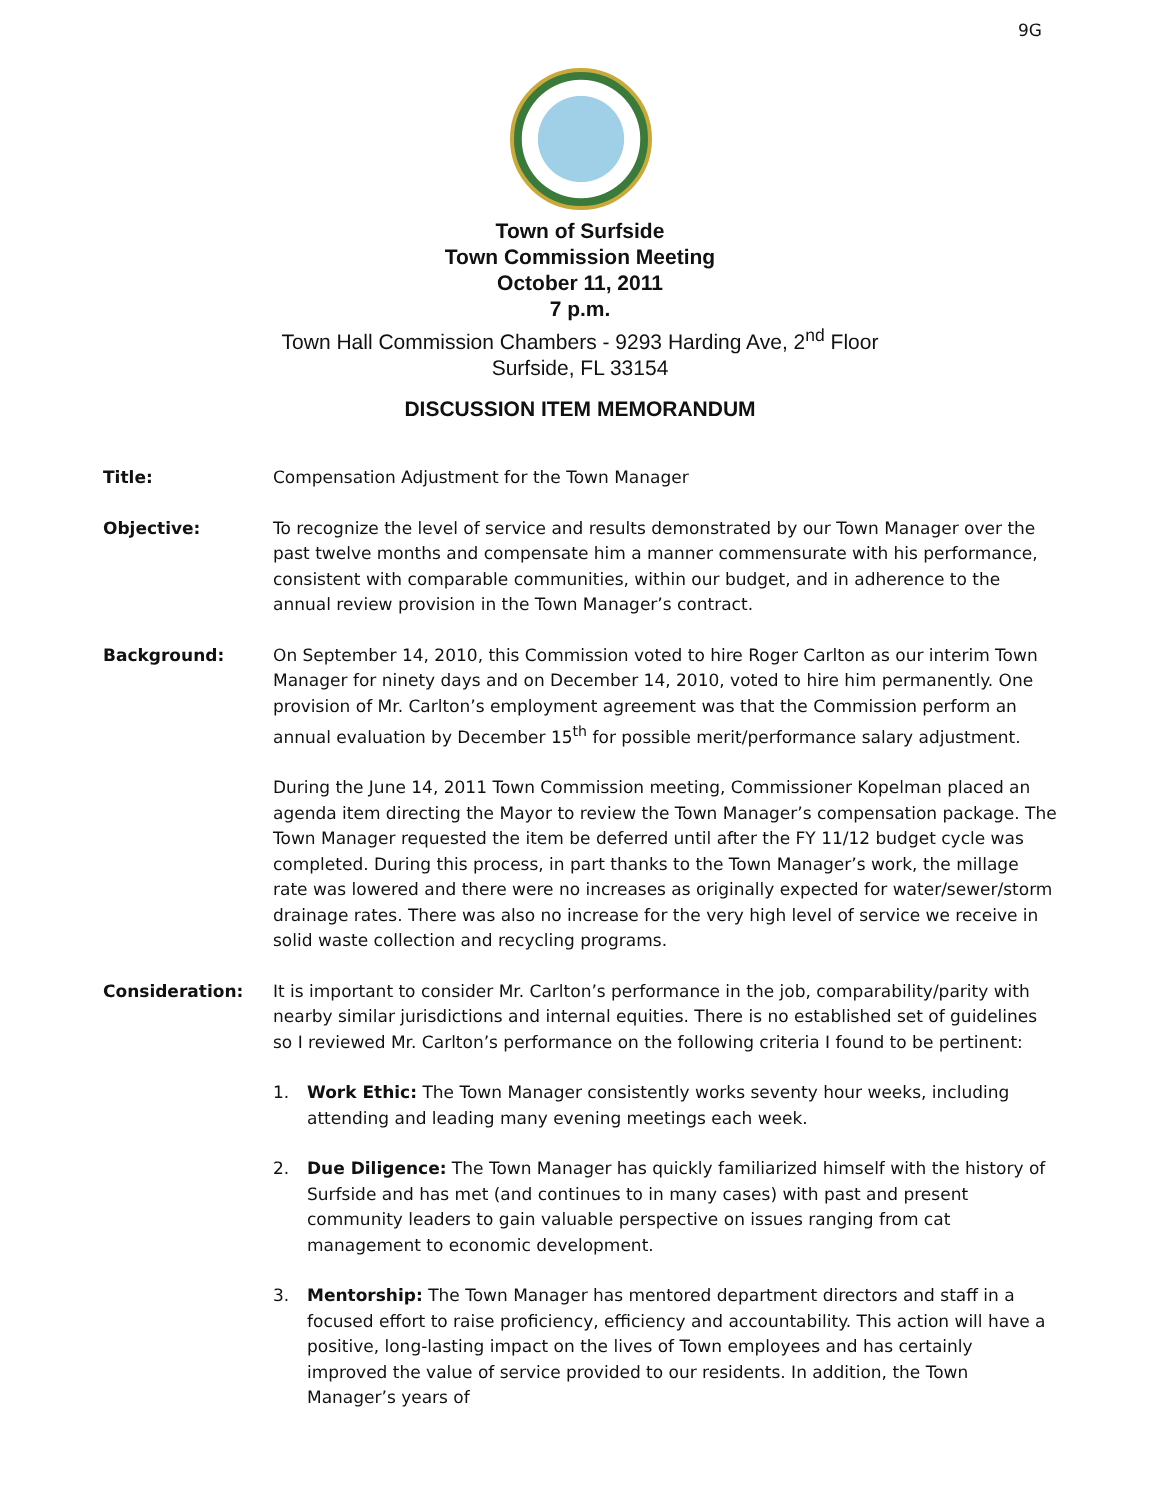9G
Town of Surfside
Town Commission Meeting
October 11, 2011
7 p.m.
Town Hall Commission Chambers - 9293 Harding Ave, 2<sup>nd</sup> Floor
Surfside, FL 33154
DISCUSSION ITEM MEMORANDUM
Title: Compensation Adjustment for the Town Manager
Objective: To recognize the level of service and results demonstrated by our Town Manager over the past twelve months and compensate him a manner commensurate with his performance, consistent with comparable communities, within our budget, and in adherence to the annual review provision in the Town Manager’s contract.
Background: On September 14, 2010, this Commission voted to hire Roger Carlton as our interim Town Manager for ninety days and on December 14, 2010, voted to hire him permanently. One provision of Mr. Carlton’s employment agreement was that the Commission perform an annual evaluation by December 15<sup>th</sup> for possible merit/performance salary adjustment.
During the June 14, 2011 Town Commission meeting, Commissioner Kopelman placed an agenda item directing the Mayor to review the Town Manager’s compensation package. The Town Manager requested the item be deferred until after the FY 11/12 budget cycle was completed. During this process, in part thanks to the Town Manager’s work, the millage rate was lowered and there were no increases as originally expected for water/sewer/storm drainage rates. There was also no increase for the very high level of service we receive in solid waste collection and recycling programs.
Consideration: It is important to consider Mr. Carlton’s performance in the job, comparability/parity with nearby similar jurisdictions and internal equities. There is no established set of guidelines so I reviewed Mr. Carlton’s performance on the following criteria I found to be pertinent:
1. Work Ethic: The Town Manager consistently works seventy hour weeks, including attending and leading many evening meetings each week.
2. Due Diligence: The Town Manager has quickly familiarized himself with the history of Surfside and has met (and continues to in many cases) with past and present community leaders to gain valuable perspective on issues ranging from cat management to economic development.
3. Mentorship: The Town Manager has mentored department directors and staff in a focused effort to raise proficiency, efficiency and accountability. This action will have a positive, long-lasting impact on the lives of Town employees and has certainly improved the value of service provided to our residents. In addition, the Town Manager’s years of